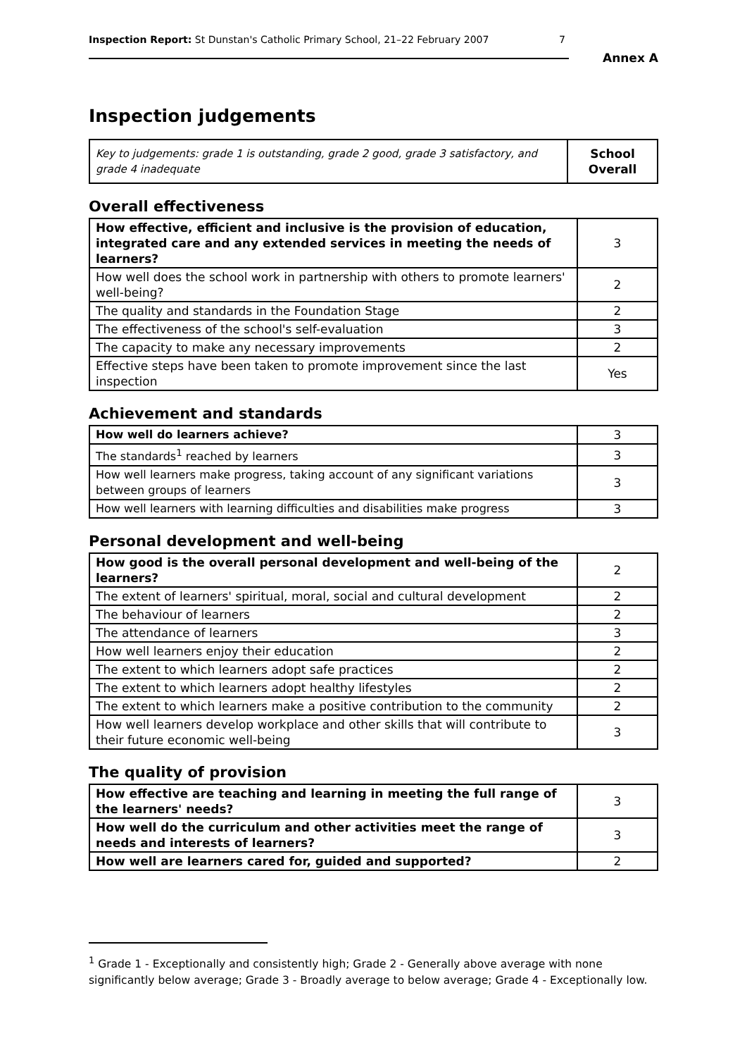Inspection Report: St Dunstan's Catholic Primary School, 21–22 February 2007 7
Annex A
Inspection judgements
| Key to judgements: grade 1 is outstanding, grade 2 good, grade 3 satisfactory, and grade 4 inadequate | School Overall |
Overall effectiveness
| How effective, efficient and inclusive is the provision of education, integrated care and any extended services in meeting the needs of learners? | 3 |
| How well does the school work in partnership with others to promote learners' well-being? | 2 |
| The quality and standards in the Foundation Stage | 2 |
| The effectiveness of the school's self-evaluation | 3 |
| The capacity to make any necessary improvements | 2 |
| Effective steps have been taken to promote improvement since the last inspection | Yes |
Achievement and standards
| How well do learners achieve? | 3 |
| The standards<sup>1</sup> reached by learners | 3 |
| How well learners make progress, taking account of any significant variations between groups of learners | 3 |
| How well learners with learning difficulties and disabilities make progress | 3 |
Personal development and well-being
| How good is the overall personal development and well-being of the learners? | 2 |
| The extent of learners' spiritual, moral, social and cultural development | 2 |
| The behaviour of learners | 2 |
| The attendance of learners | 3 |
| How well learners enjoy their education | 2 |
| The extent to which learners adopt safe practices | 2 |
| The extent to which learners adopt healthy lifestyles | 2 |
| The extent to which learners make a positive contribution to the community | 2 |
| How well learners develop workplace and other skills that will contribute to their future economic well-being | 3 |
The quality of provision
| How effective are teaching and learning in meeting the full range of the learners' needs? | 3 |
| How well do the curriculum and other activities meet the range of needs and interests of learners? | 3 |
| How well are learners cared for, guided and supported? | 2 |
<sup>1</sup> Grade 1 - Exceptionally and consistently high; Grade 2 - Generally above average with none significantly below average; Grade 3 - Broadly average to below average; Grade 4 - Exceptionally low.